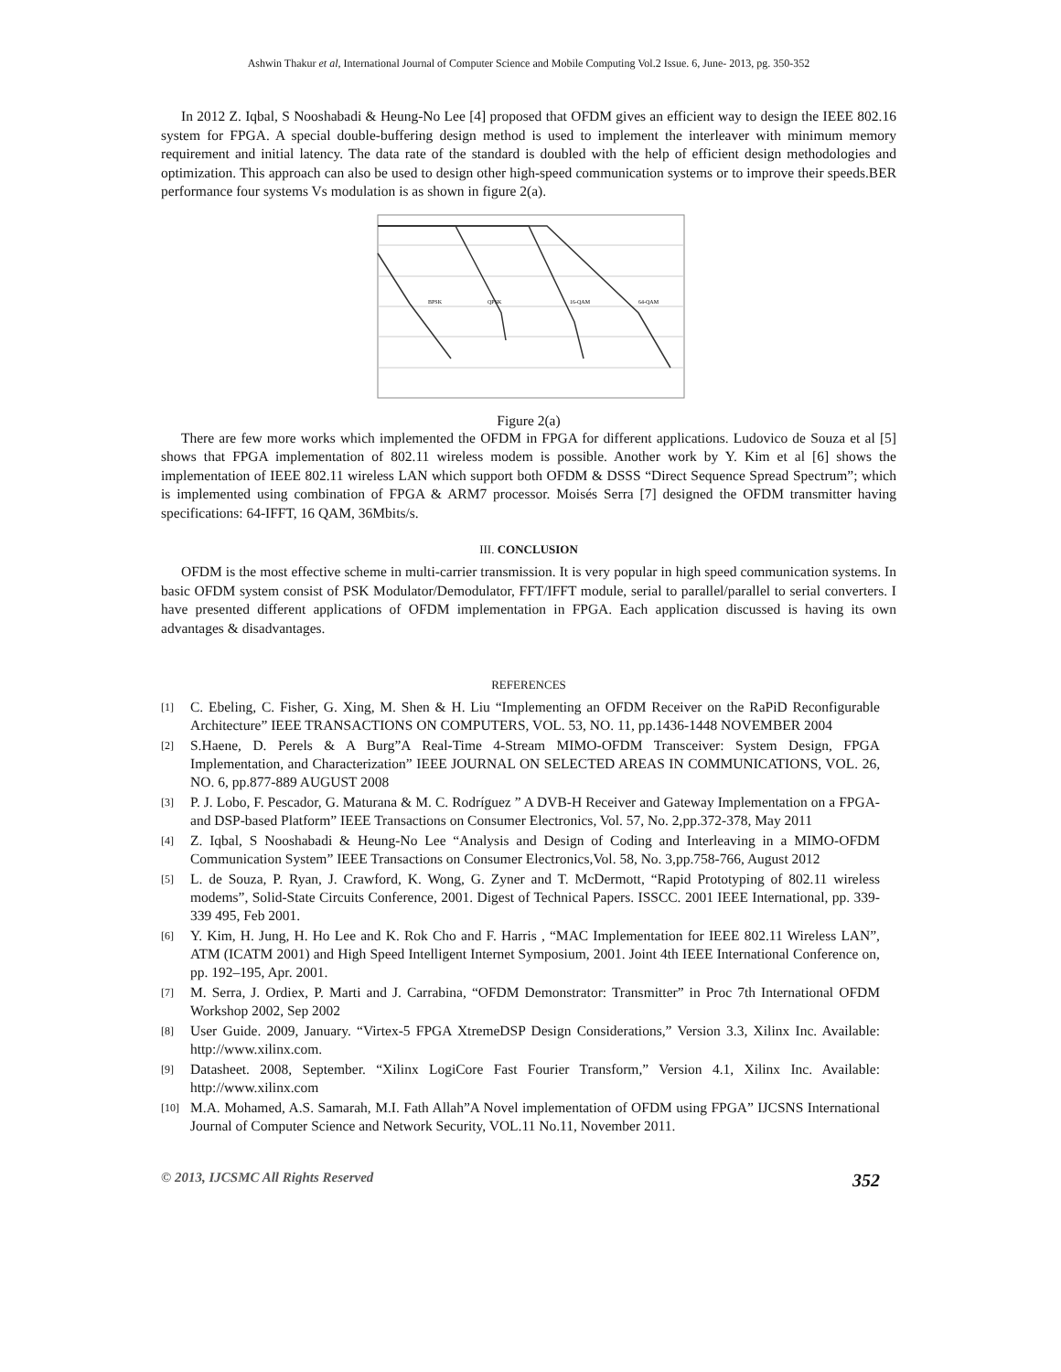Ashwin Thakur et al, International Journal of Computer Science and Mobile Computing Vol.2 Issue. 6, June- 2013, pg. 350-352
In 2012 Z. Iqbal, S Nooshabadi & Heung-No Lee [4] proposed that OFDM gives an efficient way to design the IEEE 802.16 system for FPGA. A special double-buffering design method is used to implement the interleaver with minimum memory requirement and initial latency. The data rate of the standard is doubled with the help of efficient design methodologies and optimization. This approach can also be used to design other high-speed communication systems or to improve their speeds.BER performance four systems Vs modulation is as shown in figure 2(a).
BPSK
QPSK
16-QAM
64-QAM
Figure 2(a)
There are few more works which implemented the OFDM in FPGA for different applications. Ludovico de Souza et al [5] shows that FPGA implementation of 802.11 wireless modem is possible. Another work by Y. Kim et al [6] shows the implementation of IEEE 802.11 wireless LAN which support both OFDM & DSSS “Direct Sequence Spread Spectrum”; which is implemented using combination of FPGA & ARM7 processor. Moisés Serra [7] designed the OFDM transmitter having specifications: 64-IFFT, 16 QAM, 36Mbits/s.
III. CONCLUSION
OFDM is the most effective scheme in multi-carrier transmission. It is very popular in high speed communication systems. In basic OFDM system consist of PSK Modulator/Demodulator, FFT/IFFT module, serial to parallel/parallel to serial converters. I have presented different applications of OFDM implementation in FPGA. Each application discussed is having its own advantages & disadvantages.
REFERENCES
[1] C. Ebeling, C. Fisher, G. Xing, M. Shen & H. Liu “Implementing an OFDM Receiver on the RaPiD Reconfigurable Architecture” IEEE TRANSACTIONS ON COMPUTERS, VOL. 53, NO. 11, pp.1436-1448 NOVEMBER 2004
[2] S.Haene, D. Perels & A Burg”A Real-Time 4-Stream MIMO-OFDM Transceiver: System Design, FPGA Implementation, and Characterization” IEEE JOURNAL ON SELECTED AREAS IN COMMUNICATIONS, VOL. 26, NO. 6, pp.877-889 AUGUST 2008
[3] P. J. Lobo, F. Pescador, G. Maturana & M. C. Rodríguez ” A DVB-H Receiver and Gateway Implementation on a FPGA- and DSP-based Platform” IEEE Transactions on Consumer Electronics, Vol. 57, No. 2,pp.372-378, May 2011
[4] Z. Iqbal, S Nooshabadi & Heung-No Lee “Analysis and Design of Coding and Interleaving in a MIMO-OFDM Communication System” IEEE Transactions on Consumer Electronics,Vol. 58, No. 3,pp.758-766, August 2012
[5] L. de Souza, P. Ryan, J. Crawford, K. Wong, G. Zyner and T. McDermott, “Rapid Prototyping of 802.11 wireless modems”, Solid-State Circuits Conference, 2001. Digest of Technical Papers. ISSCC. 2001 IEEE International, pp. 339-339 495, Feb 2001.
[6] Y. Kim, H. Jung, H. Ho Lee and K. Rok Cho and F. Harris , “MAC Implementation for IEEE 802.11 Wireless LAN”, ATM (ICATM 2001) and High Speed Intelligent Internet Symposium, 2001. Joint 4th IEEE International Conference on, pp. 192–195, Apr. 2001.
[7] M. Serra, J. Ordiex, P. Marti and J. Carrabina, “OFDM Demonstrator: Transmitter” in Proc 7th International OFDM Workshop 2002, Sep 2002
[8] User Guide. 2009, January. “Virtex-5 FPGA XtremeDSP Design Considerations,” Version 3.3, Xilinx Inc. Available: http://www.xilinx.com.
[9] Datasheet. 2008, September. “Xilinx LogiCore Fast Fourier Transform,” Version 4.1, Xilinx Inc. Available: http://www.xilinx.com
[10] M.A. Mohamed, A.S. Samarah, M.I. Fath Allah”A Novel implementation of OFDM using FPGA” IJCSNS International Journal of Computer Science and Network Security, VOL.11 No.11, November 2011.
© 2013, IJCSMC All Rights Reserved 352